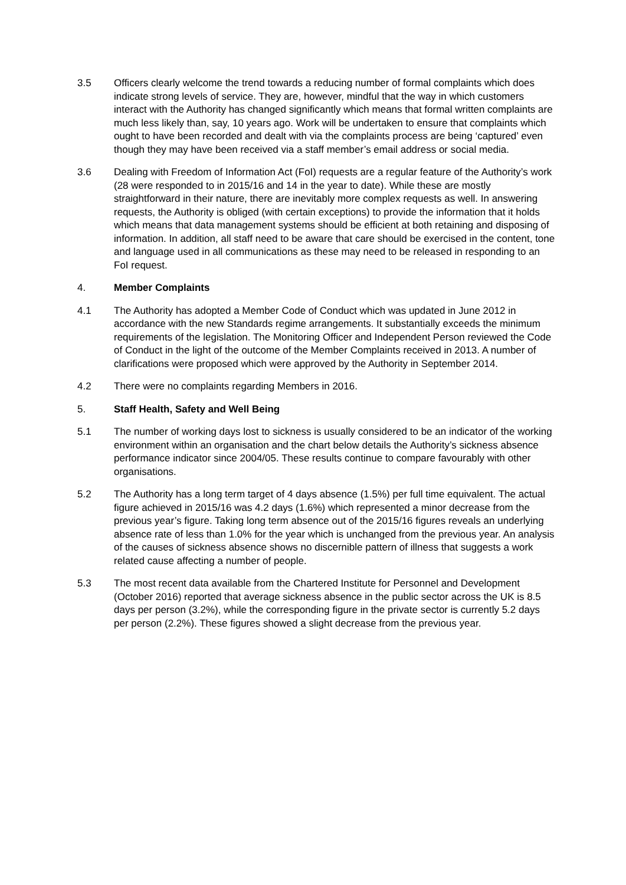3.5 Officers clearly welcome the trend towards a reducing number of formal complaints which does indicate strong levels of service. They are, however, mindful that the way in which customers interact with the Authority has changed significantly which means that formal written complaints are much less likely than, say, 10 years ago. Work will be undertaken to ensure that complaints which ought to have been recorded and dealt with via the complaints process are being ‘captured’ even though they may have been received via a staff member’s email address or social media.
3.6 Dealing with Freedom of Information Act (FoI) requests are a regular feature of the Authority’s work (28 were responded to in 2015/16 and 14 in the year to date). While these are mostly straightforward in their nature, there are inevitably more complex requests as well. In answering requests, the Authority is obliged (with certain exceptions) to provide the information that it holds which means that data management systems should be efficient at both retaining and disposing of information. In addition, all staff need to be aware that care should be exercised in the content, tone and language used in all communications as these may need to be released in responding to an FoI request.
4. Member Complaints
4.1 The Authority has adopted a Member Code of Conduct which was updated in June 2012 in accordance with the new Standards regime arrangements. It substantially exceeds the minimum requirements of the legislation. The Monitoring Officer and Independent Person reviewed the Code of Conduct in the light of the outcome of the Member Complaints received in 2013. A number of clarifications were proposed which were approved by the Authority in September 2014.
4.2 There were no complaints regarding Members in 2016.
5. Staff Health, Safety and Well Being
5.1 The number of working days lost to sickness is usually considered to be an indicator of the working environment within an organisation and the chart below details the Authority’s sickness absence performance indicator since 2004/05. These results continue to compare favourably with other organisations.
5.2 The Authority has a long term target of 4 days absence (1.5%) per full time equivalent. The actual figure achieved in 2015/16 was 4.2 days (1.6%) which represented a minor decrease from the previous year’s figure. Taking long term absence out of the 2015/16 figures reveals an underlying absence rate of less than 1.0% for the year which is unchanged from the previous year. An analysis of the causes of sickness absence shows no discernible pattern of illness that suggests a work related cause affecting a number of people.
5.3 The most recent data available from the Chartered Institute for Personnel and Development (October 2016) reported that average sickness absence in the public sector across the UK is 8.5 days per person (3.2%), while the corresponding figure in the private sector is currently 5.2 days per person (2.2%). These figures showed a slight decrease from the previous year.